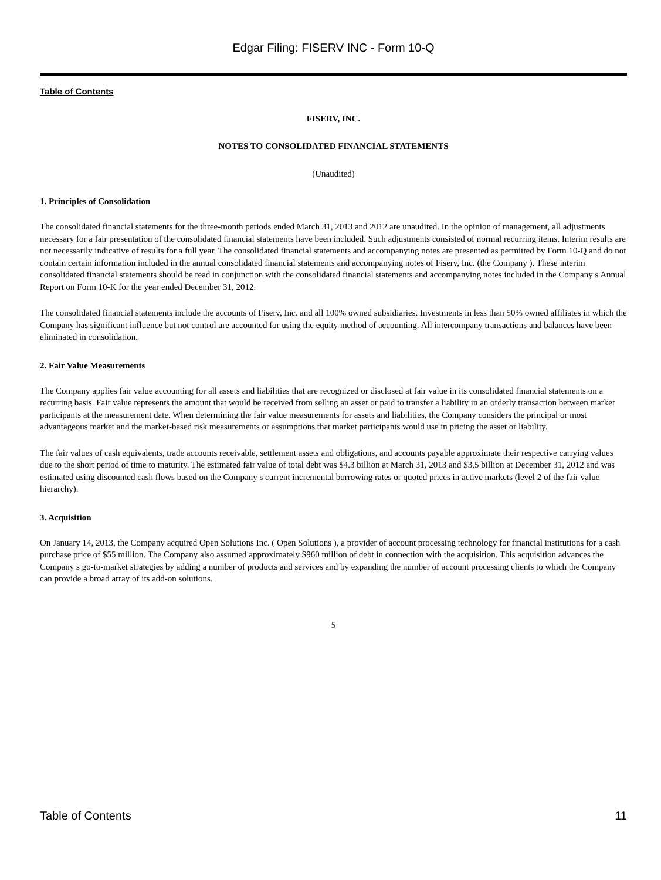Edgar Filing: FISERV INC - Form 10-Q
Table of Contents
FISERV, INC.
NOTES TO CONSOLIDATED FINANCIAL STATEMENTS
(Unaudited)
1. Principles of Consolidation
The consolidated financial statements for the three-month periods ended March 31, 2013 and 2012 are unaudited. In the opinion of management, all adjustments necessary for a fair presentation of the consolidated financial statements have been included. Such adjustments consisted of normal recurring items. Interim results are not necessarily indicative of results for a full year. The consolidated financial statements and accompanying notes are presented as permitted by Form 10-Q and do not contain certain information included in the annual consolidated financial statements and accompanying notes of Fiserv, Inc. (the Company ). These interim consolidated financial statements should be read in conjunction with the consolidated financial statements and accompanying notes included in the Company s Annual Report on Form 10-K for the year ended December 31, 2012.
The consolidated financial statements include the accounts of Fiserv, Inc. and all 100% owned subsidiaries. Investments in less than 50% owned affiliates in which the Company has significant influence but not control are accounted for using the equity method of accounting. All intercompany transactions and balances have been eliminated in consolidation.
2. Fair Value Measurements
The Company applies fair value accounting for all assets and liabilities that are recognized or disclosed at fair value in its consolidated financial statements on a recurring basis. Fair value represents the amount that would be received from selling an asset or paid to transfer a liability in an orderly transaction between market participants at the measurement date. When determining the fair value measurements for assets and liabilities, the Company considers the principal or most advantageous market and the market-based risk measurements or assumptions that market participants would use in pricing the asset or liability.
The fair values of cash equivalents, trade accounts receivable, settlement assets and obligations, and accounts payable approximate their respective carrying values due to the short period of time to maturity. The estimated fair value of total debt was $4.3 billion at March 31, 2013 and $3.5 billion at December 31, 2012 and was estimated using discounted cash flows based on the Company s current incremental borrowing rates or quoted prices in active markets (level 2 of the fair value hierarchy).
3. Acquisition
On January 14, 2013, the Company acquired Open Solutions Inc. ( Open Solutions ), a provider of account processing technology for financial institutions for a cash purchase price of $55 million. The Company also assumed approximately $960 million of debt in connection with the acquisition. This acquisition advances the Company s go-to-market strategies by adding a number of products and services and by expanding the number of account processing clients to which the Company can provide a broad array of its add-on solutions.
5
Table of Contents 11